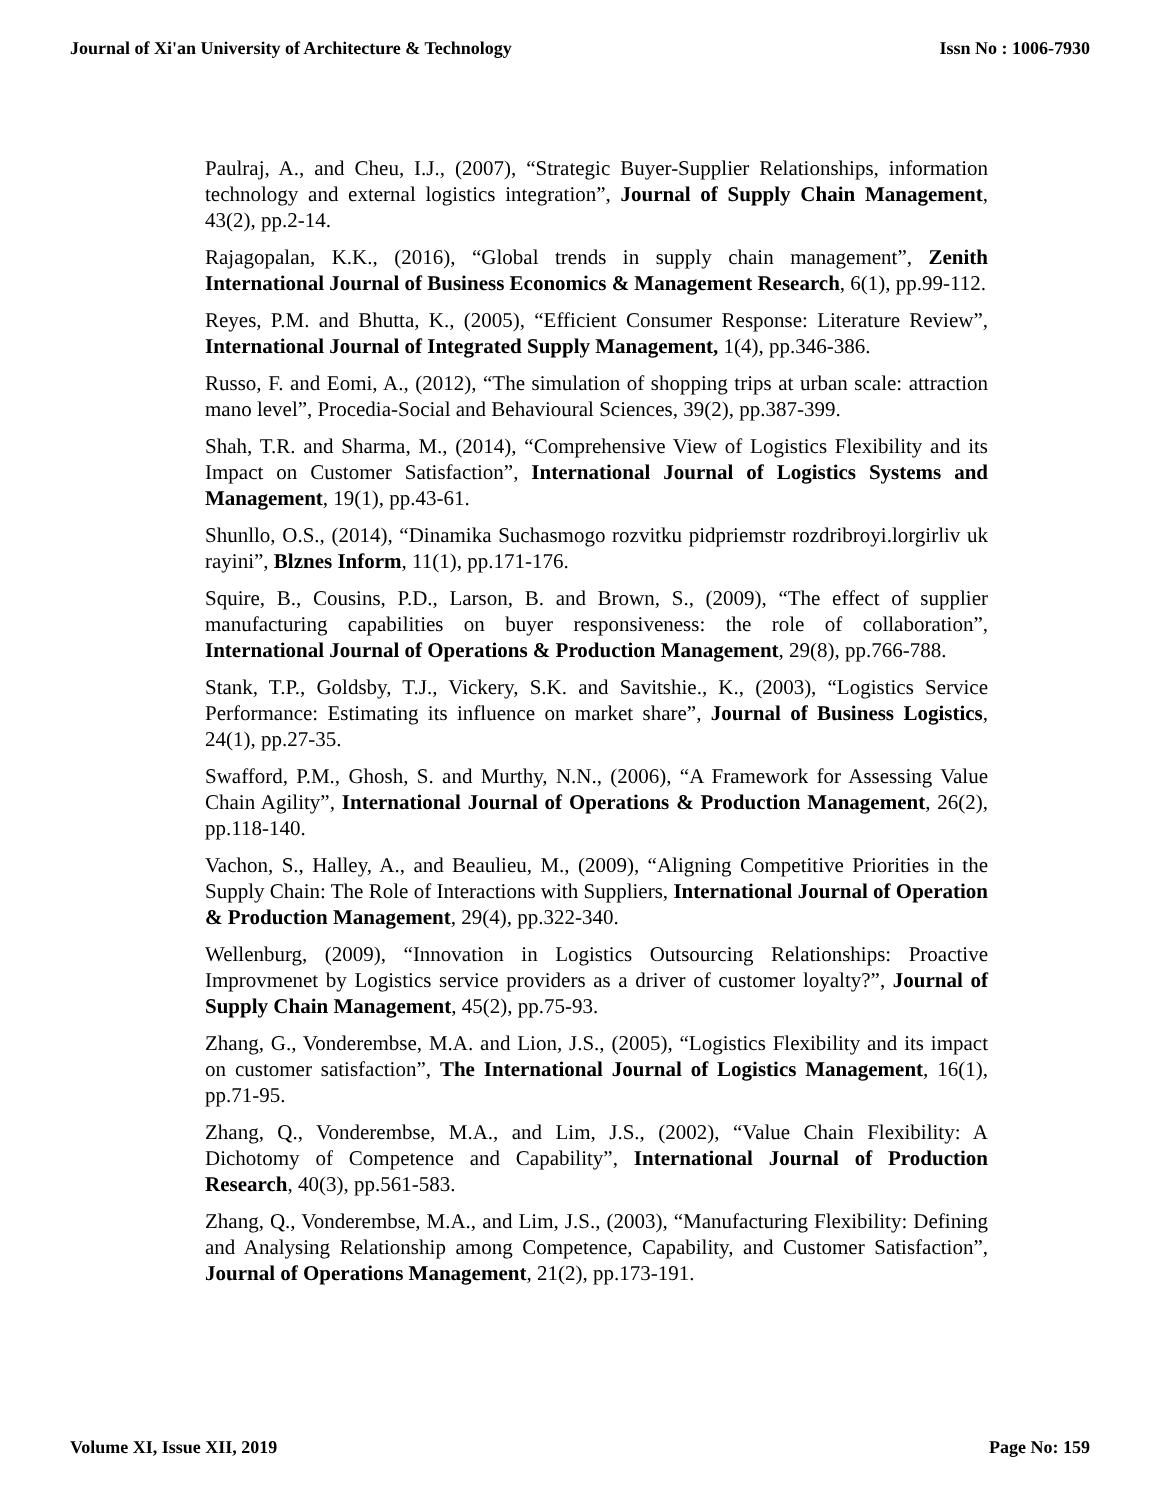Journal of Xi'an University of Architecture & Technology Issn No : 1006-7930
Paulraj, A., and Cheu, I.J., (2007), “Strategic Buyer-Supplier Relationships, information technology and external logistics integration”, Journal of Supply Chain Management, 43(2), pp.2-14.
Rajagopalan, K.K., (2016), “Global trends in supply chain management”, Zenith International Journal of Business Economics & Management Research, 6(1), pp.99-112.
Reyes, P.M. and Bhutta, K., (2005), “Efficient Consumer Response: Literature Review”, International Journal of Integrated Supply Management, 1(4), pp.346-386.
Russo, F. and Eomi, A., (2012), “The simulation of shopping trips at urban scale: attraction mano level”, Procedia-Social and Behavioural Sciences, 39(2), pp.387-399.
Shah, T.R. and Sharma, M., (2014), “Comprehensive View of Logistics Flexibility and its Impact on Customer Satisfaction”, International Journal of Logistics Systems and Management, 19(1), pp.43-61.
Shunllo, O.S., (2014), “Dinamika Suchasmogo rozvitku pidpriemstr rozdribroyi.lorgirliv uk rayini”, Blznes Inform, 11(1), pp.171-176.
Squire, B., Cousins, P.D., Larson, B. and Brown, S., (2009), “The effect of supplier manufacturing capabilities on buyer responsiveness: the role of collaboration”, International Journal of Operations & Production Management, 29(8), pp.766-788.
Stank, T.P., Goldsby, T.J., Vickery, S.K. and Savitshie., K., (2003), “Logistics Service Performance: Estimating its influence on market share”, Journal of Business Logistics, 24(1), pp.27-35.
Swafford, P.M., Ghosh, S. and Murthy, N.N., (2006), “A Framework for Assessing Value Chain Agility”, International Journal of Operations & Production Management, 26(2), pp.118-140.
Vachon, S., Halley, A., and Beaulieu, M., (2009), “Aligning Competitive Priorities in the Supply Chain: The Role of Interactions with Suppliers, International Journal of Operation & Production Management, 29(4), pp.322-340.
Wellenburg, (2009), “Innovation in Logistics Outsourcing Relationships: Proactive Improvmenet by Logistics service providers as a driver of customer loyalty?”, Journal of Supply Chain Management, 45(2), pp.75-93.
Zhang, G., Vonderembse, M.A. and Lion, J.S., (2005), “Logistics Flexibility and its impact on customer satisfaction”, The International Journal of Logistics Management, 16(1), pp.71-95.
Zhang, Q., Vonderembse, M.A., and Lim, J.S., (2002), “Value Chain Flexibility: A Dichotomy of Competence and Capability”, International Journal of Production Research, 40(3), pp.561-583.
Zhang, Q., Vonderembse, M.A., and Lim, J.S., (2003), “Manufacturing Flexibility: Defining and Analysing Relationship among Competence, Capability, and Customer Satisfaction”, Journal of Operations Management, 21(2), pp.173-191.
Volume XI, Issue XII, 2019 Page No: 159